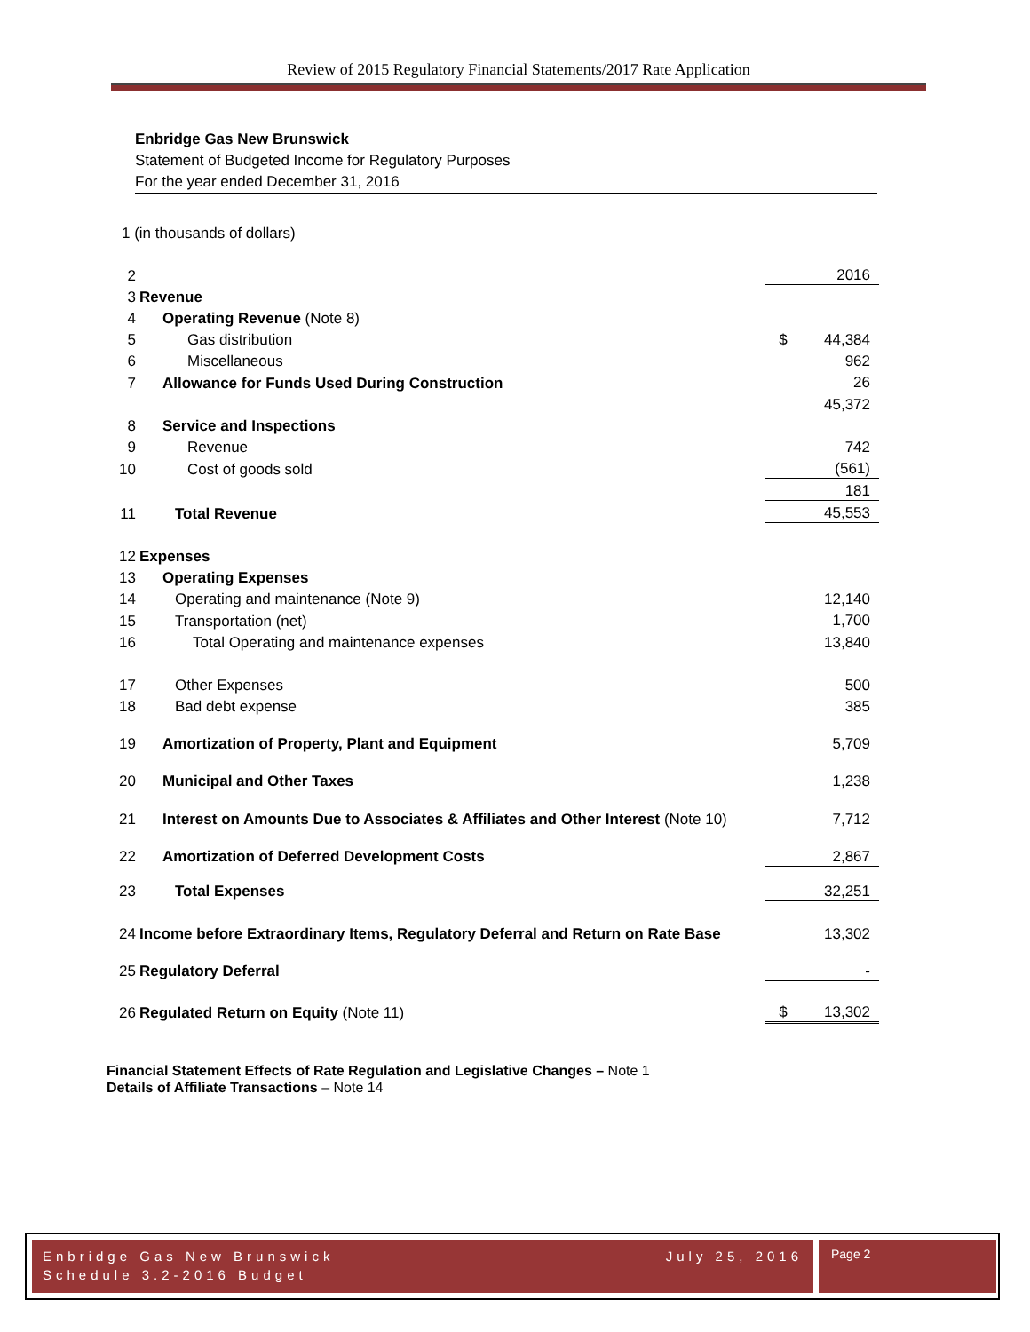Review of 2015 Regulatory Financial Statements/2017 Rate Application
Enbridge Gas New Brunswick
Statement of Budgeted Income for Regulatory Purposes
For the year ended December 31, 2016
1 (in thousands of dollars)
| 2 | | | 2016 |
| 3 | Revenue | | |
| 4 | Operating Revenue (Note 8) | | |
| 5 | Gas distribution | $ | 44,384 |
| 6 | Miscellaneous | | 962 |
| 7 | Allowance for Funds Used During Construction | | 26 |
| | | | 45,372 |
| 8 | Service and Inspections | | |
| 9 | Revenue | | 742 |
| 10 | Cost of goods sold | | (561) |
| | | | 181 |
| 11 | Total Revenue | | 45,553 |
| 12 | Expenses | | |
| 13 | Operating Expenses | | |
| 14 | Operating and maintenance (Note 9) | | 12,140 |
| 15 | Transportation (net) | | 1,700 |
| 16 | Total Operating and maintenance expenses | | 13,840 |
| 17 | Other Expenses | | 500 |
| 18 | Bad debt expense | | 385 |
| 19 | Amortization of Property, Plant and Equipment | | 5,709 |
| 20 | Municipal and Other Taxes | | 1,238 |
| 21 | Interest on Amounts Due to Associates & Affiliates and Other Interest (Note 10) | | 7,712 |
| 22 | Amortization of Deferred Development Costs | | 2,867 |
| 23 | Total Expenses | | 32,251 |
| 24 | Income before Extraordinary Items, Regulatory Deferral and Return on Rate Base | | 13,302 |
| 25 | Regulatory Deferral | | - |
| 26 | Regulated Return on Equity (Note 11) | $ | 13,302 |
Financial Statement Effects of Rate Regulation and Legislative Changes – Note 1
Details of Affiliate Transactions – Note 14
Enbridge Gas New Brunswick July 25, 2016
Schedule 3.2-2016 Budget
Page 2